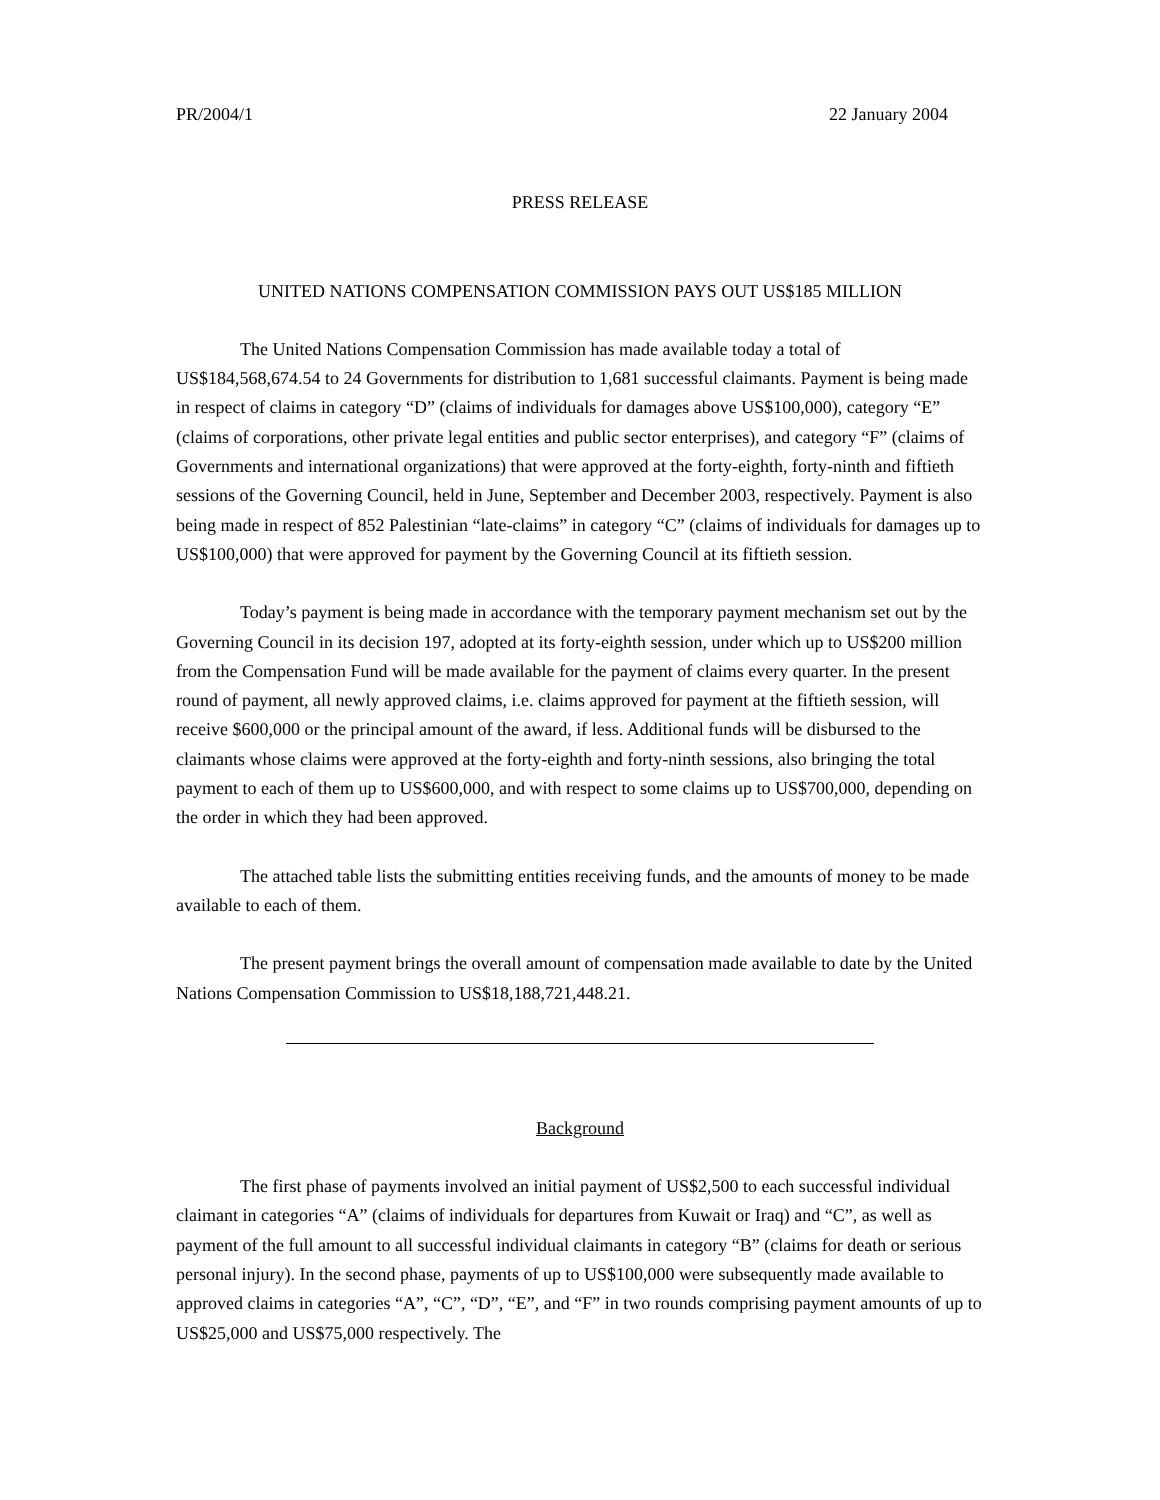PR/2004/1 22 January 2004
PRESS RELEASE
UNITED NATIONS COMPENSATION COMMISSION PAYS OUT US$185 MILLION
The United Nations Compensation Commission has made available today a total of US$184,568,674.54 to 24 Governments for distribution to 1,681 successful claimants. Payment is being made in respect of claims in category “D” (claims of individuals for damages above US$100,000), category “E” (claims of corporations, other private legal entities and public sector enterprises), and category “F” (claims of Governments and international organizations) that were approved at the forty-eighth, forty-ninth and fiftieth sessions of the Governing Council, held in June, September and December 2003, respectively. Payment is also being made in respect of 852 Palestinian “late-claims” in category “C” (claims of individuals for damages up to US$100,000) that were approved for payment by the Governing Council at its fiftieth session.
Today’s payment is being made in accordance with the temporary payment mechanism set out by the Governing Council in its decision 197, adopted at its forty-eighth session, under which up to US$200 million from the Compensation Fund will be made available for the payment of claims every quarter. In the present round of payment, all newly approved claims, i.e. claims approved for payment at the fiftieth session, will receive $600,000 or the principal amount of the award, if less. Additional funds will be disbursed to the claimants whose claims were approved at the forty-eighth and forty-ninth sessions, also bringing the total payment to each of them up to US$600,000, and with respect to some claims up to US$700,000, depending on the order in which they had been approved.
The attached table lists the submitting entities receiving funds, and the amounts of money to be made available to each of them.
The present payment brings the overall amount of compensation made available to date by the United Nations Compensation Commission to US$18,188,721,448.21.
Background
The first phase of payments involved an initial payment of US$2,500 to each successful individual claimant in categories “A” (claims of individuals for departures from Kuwait or Iraq) and “C”, as well as payment of the full amount to all successful individual claimants in category “B” (claims for death or serious personal injury). In the second phase, payments of up to US$100,000 were subsequently made available to approved claims in categories “A”, “C”, “D”, “E”, and “F” in two rounds comprising payment amounts of up to US$25,000 and US$75,000 respectively. The